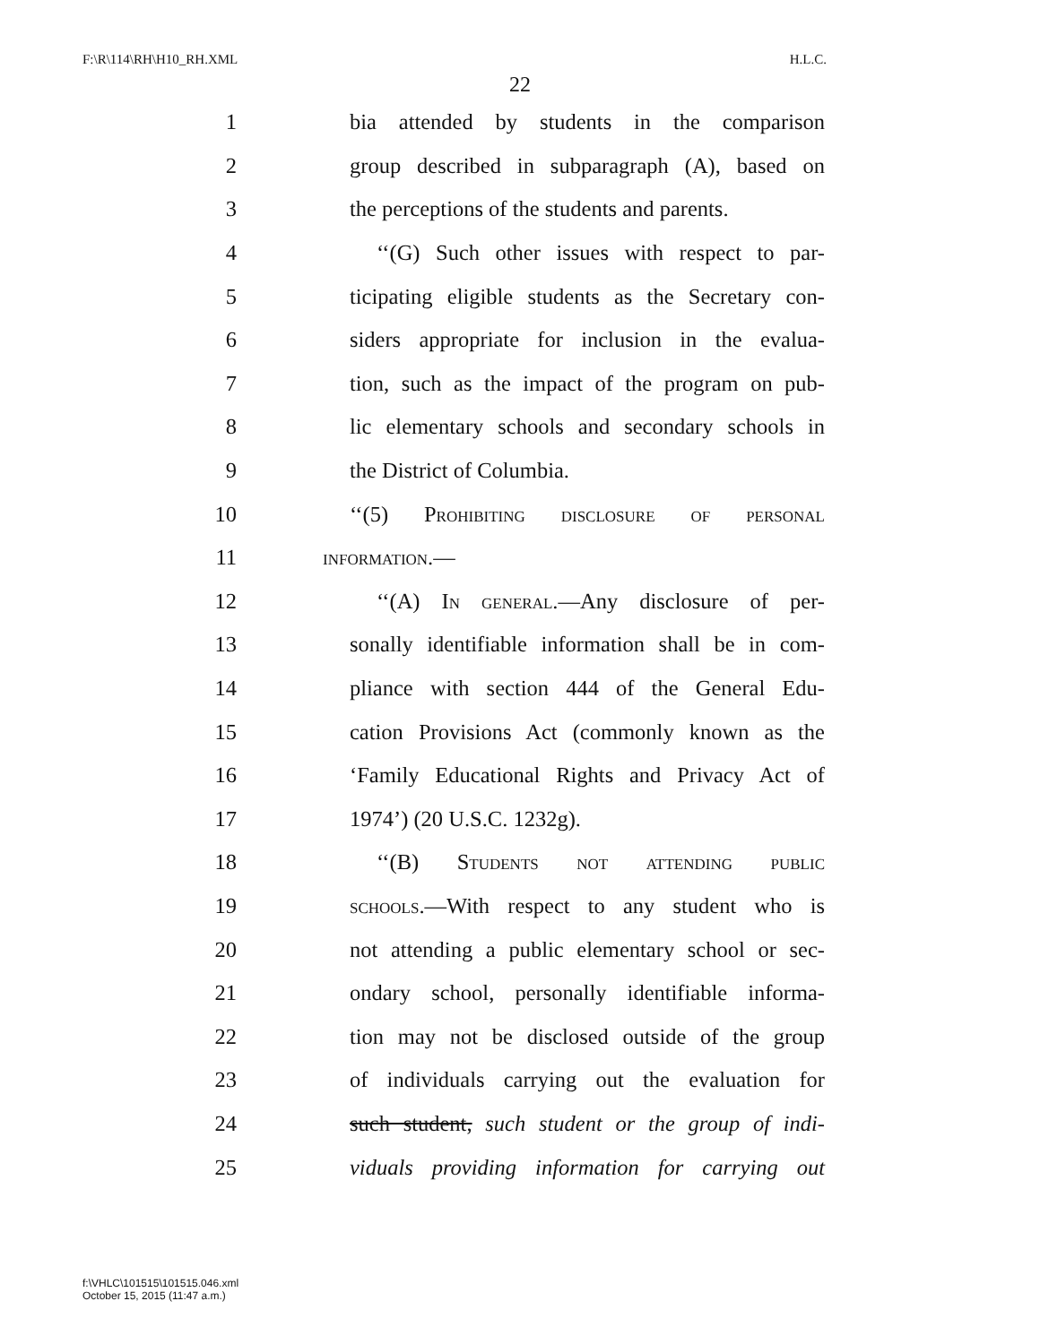F:\R\114\RH\H10_RH.XML H.L.C.
22
1 bia attended by students in the comparison
2 group described in subparagraph (A), based on
3 the perceptions of the students and parents.
4 ‘‘(G) Such other issues with respect to par-
5 ticipating eligible students as the Secretary con-
6 siders appropriate for inclusion in the evalua-
7 tion, such as the impact of the program on pub-
8 lic elementary schools and secondary schools in
9 the District of Columbia.
10 ‘‘(5) Prohibiting disclosure of personal
11 information.—
12 ‘‘(A) In general.—Any disclosure of per-
13 sonally identifiable information shall be in com-
14 pliance with section 444 of the General Edu-
15 cation Provisions Act (commonly known as the
16 ‘Family Educational Rights and Privacy Act of
17 1974’) (20 U.S.C. 1232g).
18 ‘‘(B) Students not attending public
19 schools.—With respect to any student who is
20 not attending a public elementary school or sec-
21 ondary school, personally identifiable informa-
22 tion may not be disclosed outside of the group
23 of individuals carrying out the evaluation for
24 such student, such student or the group of indi-
25 viduals providing information for carrying out
f:\VHLC\101515\101515.046.xml
October 15, 2015 (11:47 a.m.)